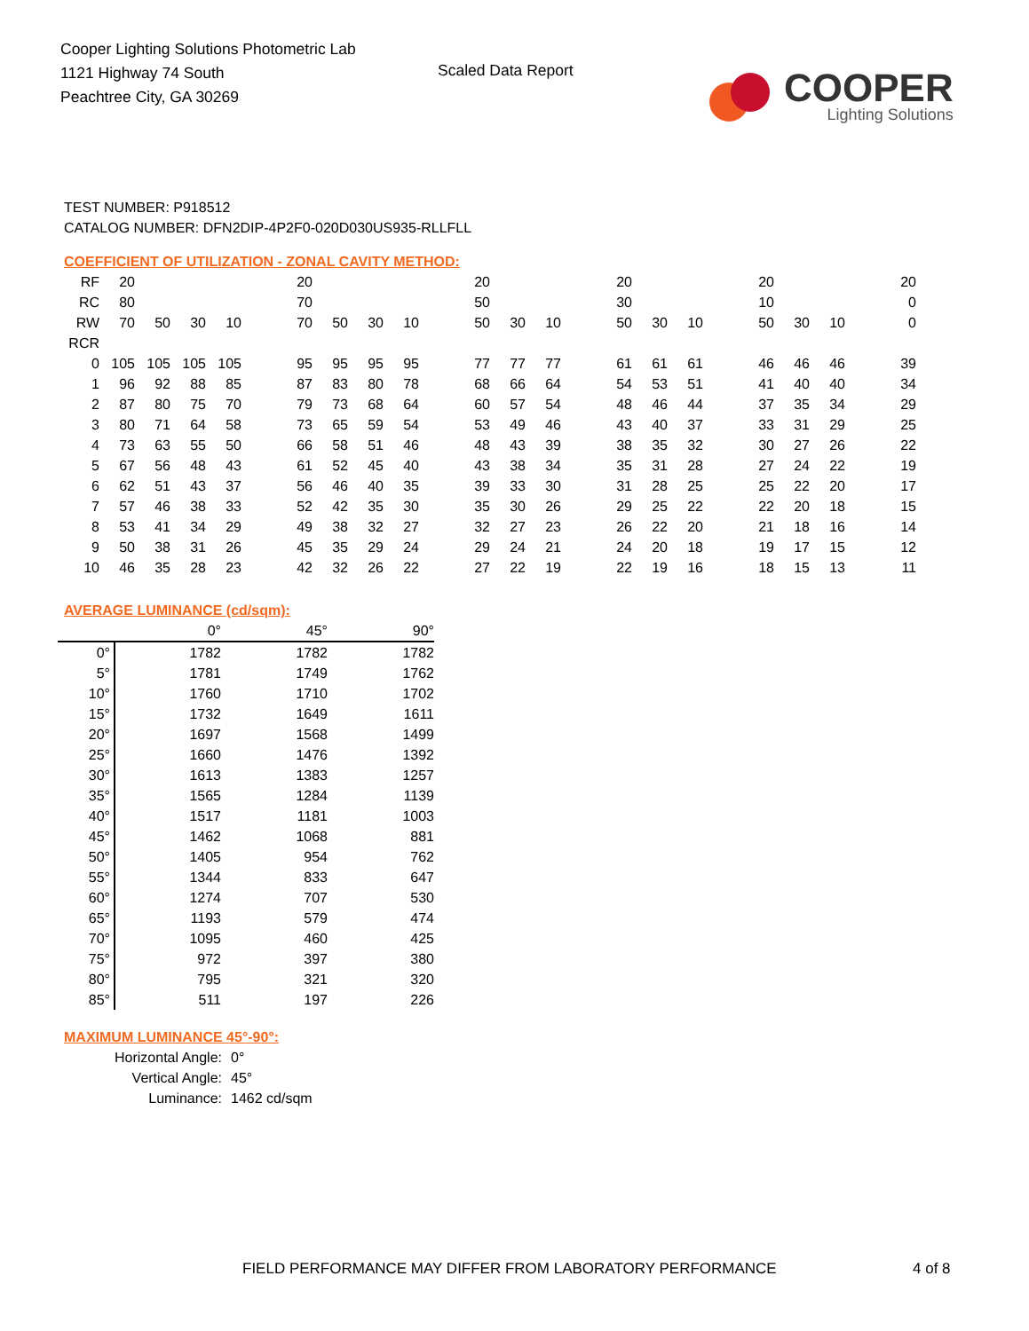Cooper Lighting Solutions Photometric Lab
1121 Highway 74 South
Peachtree City, GA 30269
Scaled Data Report
COOPER
Lighting Solutions
TEST NUMBER: P918512
CATALOG NUMBER: DFN2DIP-4P2F0-020D030US935-RLLFLL
COEFFICIENT OF UTILIZATION - ZONAL CAVITY METHOD:
| RF | 20 | | | | | 20 | | | | | 20 | | | | 20 | | | | 20 | | | | 20 |
| RC | 80 | | | | | 70 | | | | | 50 | | | | 30 | | | | 10 | | | | 0 |
| RW | 70 | 50 | 30 | 10 | | 70 | 50 | 30 | 10 | | 50 | 30 | 10 | | 50 | 30 | 10 | | 50 | 30 | 10 | | 0 |
| RCR | | | | | | | | | | | | | | | | | | | | | | | |
| 0 | 105 | 105 | 105 | 105 | | 95 | 95 | 95 | 95 | | 77 | 77 | 77 | | 61 | 61 | 61 | | 46 | 46 | 46 | | 39 |
| 1 | 96 | 92 | 88 | 85 | | 87 | 83 | 80 | 78 | | 68 | 66 | 64 | | 54 | 53 | 51 | | 41 | 40 | 40 | | 34 |
| 2 | 87 | 80 | 75 | 70 | | 79 | 73 | 68 | 64 | | 60 | 57 | 54 | | 48 | 46 | 44 | | 37 | 35 | 34 | | 29 |
| 3 | 80 | 71 | 64 | 58 | | 73 | 65 | 59 | 54 | | 53 | 49 | 46 | | 43 | 40 | 37 | | 33 | 31 | 29 | | 25 |
| 4 | 73 | 63 | 55 | 50 | | 66 | 58 | 51 | 46 | | 48 | 43 | 39 | | 38 | 35 | 32 | | 30 | 27 | 26 | | 22 |
| 5 | 67 | 56 | 48 | 43 | | 61 | 52 | 45 | 40 | | 43 | 38 | 34 | | 35 | 31 | 28 | | 27 | 24 | 22 | | 19 |
| 6 | 62 | 51 | 43 | 37 | | 56 | 46 | 40 | 35 | | 39 | 33 | 30 | | 31 | 28 | 25 | | 25 | 22 | 20 | | 17 |
| 7 | 57 | 46 | 38 | 33 | | 52 | 42 | 35 | 30 | | 35 | 30 | 26 | | 29 | 25 | 22 | | 22 | 20 | 18 | | 15 |
| 8 | 53 | 41 | 34 | 29 | | 49 | 38 | 32 | 27 | | 32 | 27 | 23 | | 26 | 22 | 20 | | 21 | 18 | 16 | | 14 |
| 9 | 50 | 38 | 31 | 26 | | 45 | 35 | 29 | 24 | | 29 | 24 | 21 | | 24 | 20 | 18 | | 19 | 17 | 15 | | 12 |
| 10 | 46 | 35 | 28 | 23 | | 42 | 32 | 26 | 22 | | 27 | 22 | 19 | | 22 | 19 | 16 | | 18 | 15 | 13 | | 11 |
AVERAGE LUMINANCE (cd/sqm):
| | 0° | 45° | 90° |
| --- | --- | --- | --- |
| 0° | 1782 | 1782 | 1782 |
| 5° | 1781 | 1749 | 1762 |
| 10° | 1760 | 1710 | 1702 |
| 15° | 1732 | 1649 | 1611 |
| 20° | 1697 | 1568 | 1499 |
| 25° | 1660 | 1476 | 1392 |
| 30° | 1613 | 1383 | 1257 |
| 35° | 1565 | 1284 | 1139 |
| 40° | 1517 | 1181 | 1003 |
| 45° | 1462 | 1068 | 881 |
| 50° | 1405 | 954 | 762 |
| 55° | 1344 | 833 | 647 |
| 60° | 1274 | 707 | 530 |
| 65° | 1193 | 579 | 474 |
| 70° | 1095 | 460 | 425 |
| 75° | 972 | 397 | 380 |
| 80° | 795 | 321 | 320 |
| 85° | 511 | 197 | 226 |
MAXIMUM LUMINANCE 45°-90°:
| Horizontal Angle: | 0° |
| Vertical Angle: | 45° |
| Luminance: | 1462 cd/sqm |
FIELD PERFORMANCE MAY DIFFER FROM LABORATORY PERFORMANCE
4 of 8